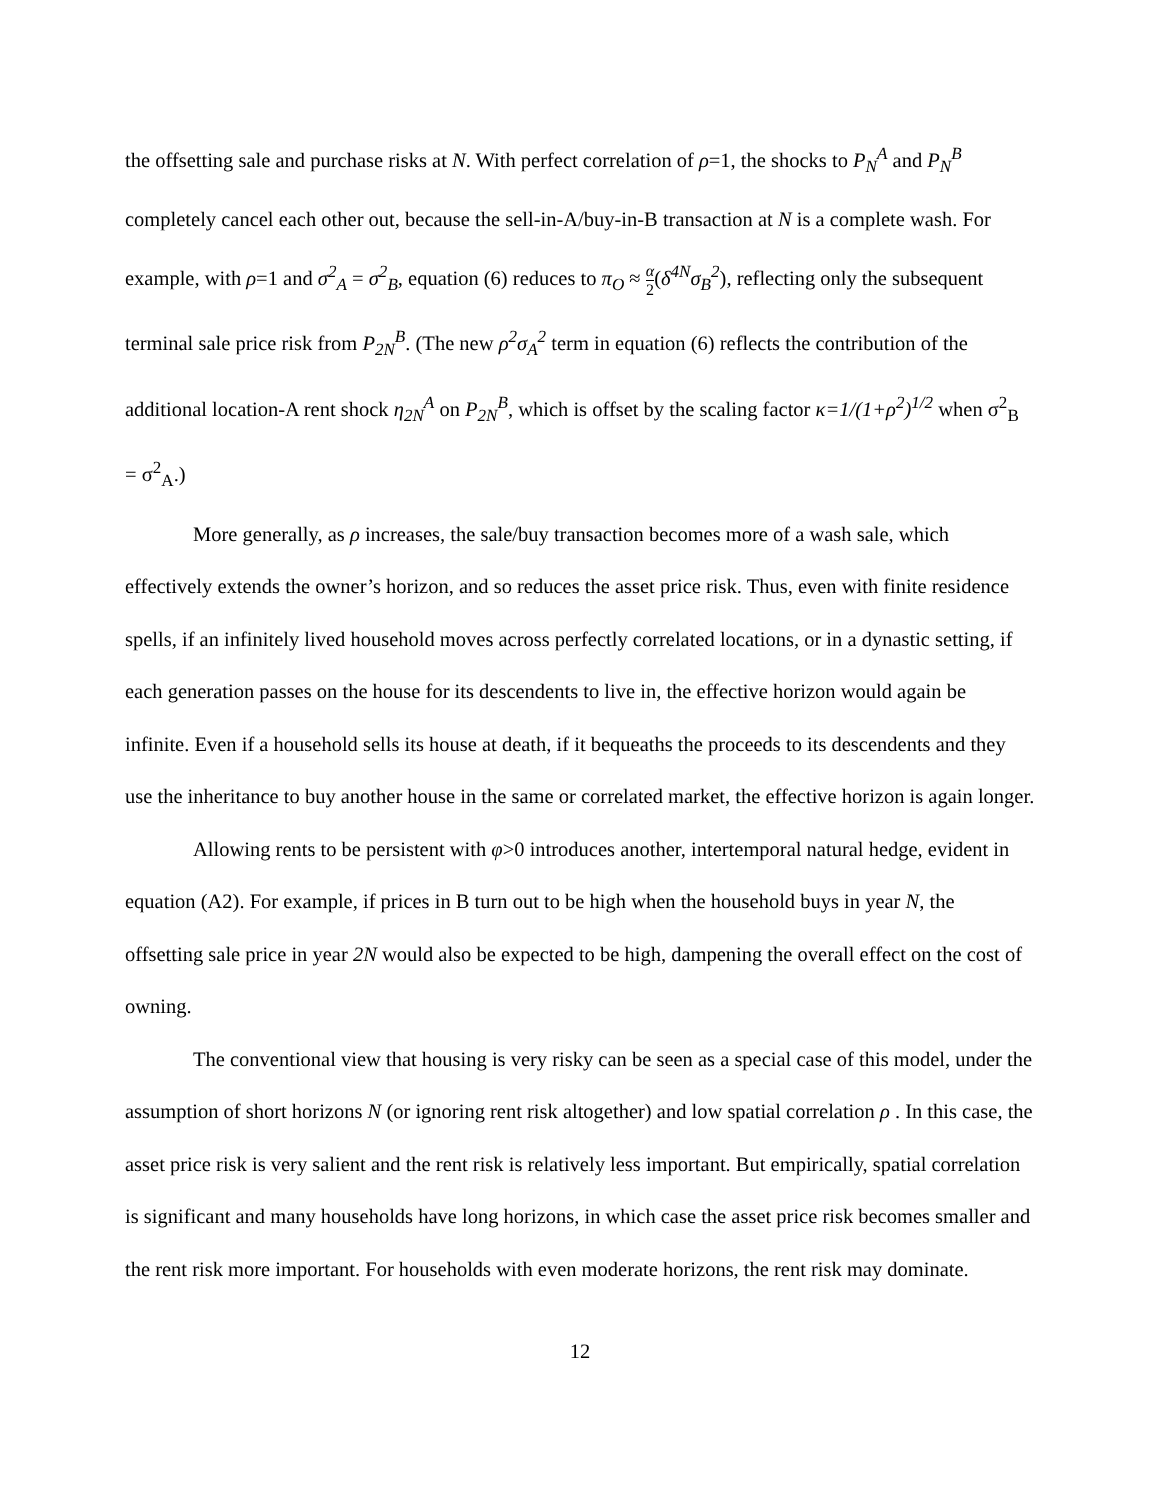the offsetting sale and purchase risks at N. With perfect correlation of ρ=1, the shocks to P<sub>N</sub><sup>A</sup> and P<sub>N</sub><sup>B</sup> completely cancel each other out, because the sell-in-A/buy-in-B transaction at N is a complete wash. For example, with ρ=1 and σ<sup>2</sup><sub>A</sub> = σ<sup>2</sup><sub>B</sub>, equation (6) reduces to π<sub>O</sub> ≈ α 2(δ<sup>4N</sup>σ<sub>B</sub><sup>2</sup>), reflecting only the subsequent terminal sale price risk from P<sub>2N</sub><sup>B</sup>. (The new ρ<sup>2</sup>σ<sub>A</sub><sup>2</sup> term in equation (6) reflects the contribution of the additional location-A rent shock η<sub>2N</sub><sup>A</sup> on P<sub>2N</sub><sup>B</sup>, which is offset by the scaling factor κ=1/(1+ρ<sup>2</sup>)<sup>1/2</sup> when σ<sup>2</sup><sub>B</sub> = σ<sup>2</sup><sub>A</sub>.)
More generally, as ρ increases, the sale/buy transaction becomes more of a wash sale, which effectively extends the owner’s horizon, and so reduces the asset price risk. Thus, even with finite residence spells, if an infinitely lived household moves across perfectly correlated locations, or in a dynastic setting, if each generation passes on the house for its descendents to live in, the effective horizon would again be infinite. Even if a household sells its house at death, if it bequeaths the proceeds to its descendents and they use the inheritance to buy another house in the same or correlated market, the effective horizon is again longer.
Allowing rents to be persistent with φ>0 introduces another, intertemporal natural hedge, evident in equation (A2). For example, if prices in B turn out to be high when the household buys in year N, the offsetting sale price in year 2N would also be expected to be high, dampening the overall effect on the cost of owning.
The conventional view that housing is very risky can be seen as a special case of this model, under the assumption of short horizons N (or ignoring rent risk altogether) and low spatial correlation ρ . In this case, the asset price risk is very salient and the rent risk is relatively less important. But empirically, spatial correlation is significant and many households have long horizons, in which case the asset price risk becomes smaller and the rent risk more important. For households with even moderate horizons, the rent risk may dominate.
12